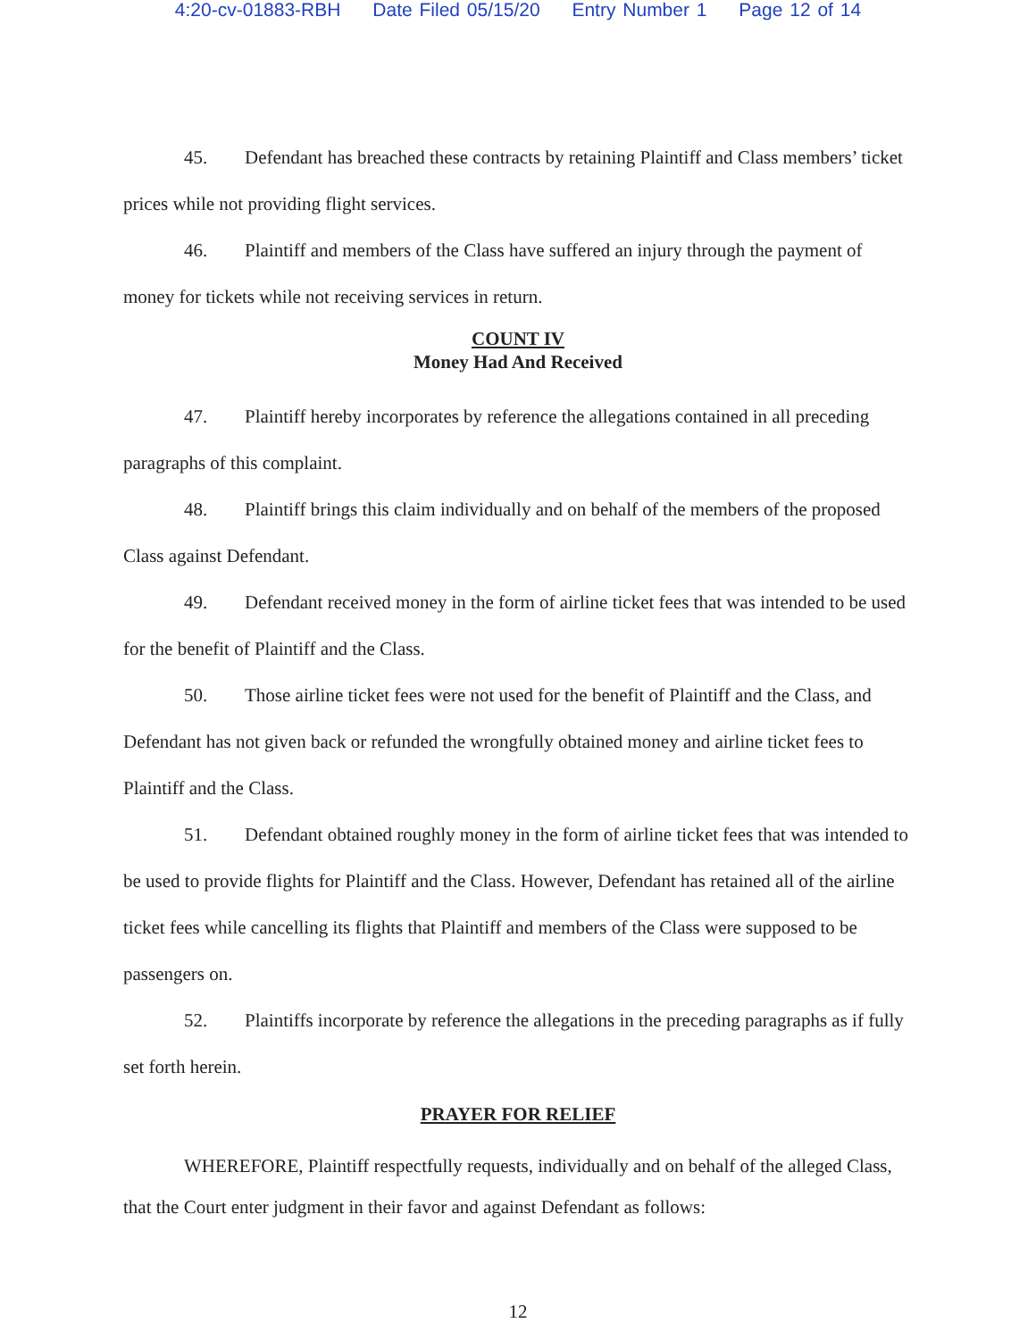4:20-cv-01883-RBH Date Filed 05/15/20 Entry Number 1 Page 12 of 14
45. Defendant has breached these contracts by retaining Plaintiff and Class members’ ticket prices while not providing flight services.
46. Plaintiff and members of the Class have suffered an injury through the payment of money for tickets while not receiving services in return.
COUNT IV
Money Had And Received
47. Plaintiff hereby incorporates by reference the allegations contained in all preceding paragraphs of this complaint.
48. Plaintiff brings this claim individually and on behalf of the members of the proposed Class against Defendant.
49. Defendant received money in the form of airline ticket fees that was intended to be used for the benefit of Plaintiff and the Class.
50. Those airline ticket fees were not used for the benefit of Plaintiff and the Class, and Defendant has not given back or refunded the wrongfully obtained money and airline ticket fees to Plaintiff and the Class.
51. Defendant obtained roughly money in the form of airline ticket fees that was intended to be used to provide flights for Plaintiff and the Class. However, Defendant has retained all of the airline ticket fees while cancelling its flights that Plaintiff and members of the Class were supposed to be passengers on.
52. Plaintiffs incorporate by reference the allegations in the preceding paragraphs as if fully set forth herein.
PRAYER FOR RELIEF
WHEREFORE, Plaintiff respectfully requests, individually and on behalf of the alleged Class, that the Court enter judgment in their favor and against Defendant as follows:
12